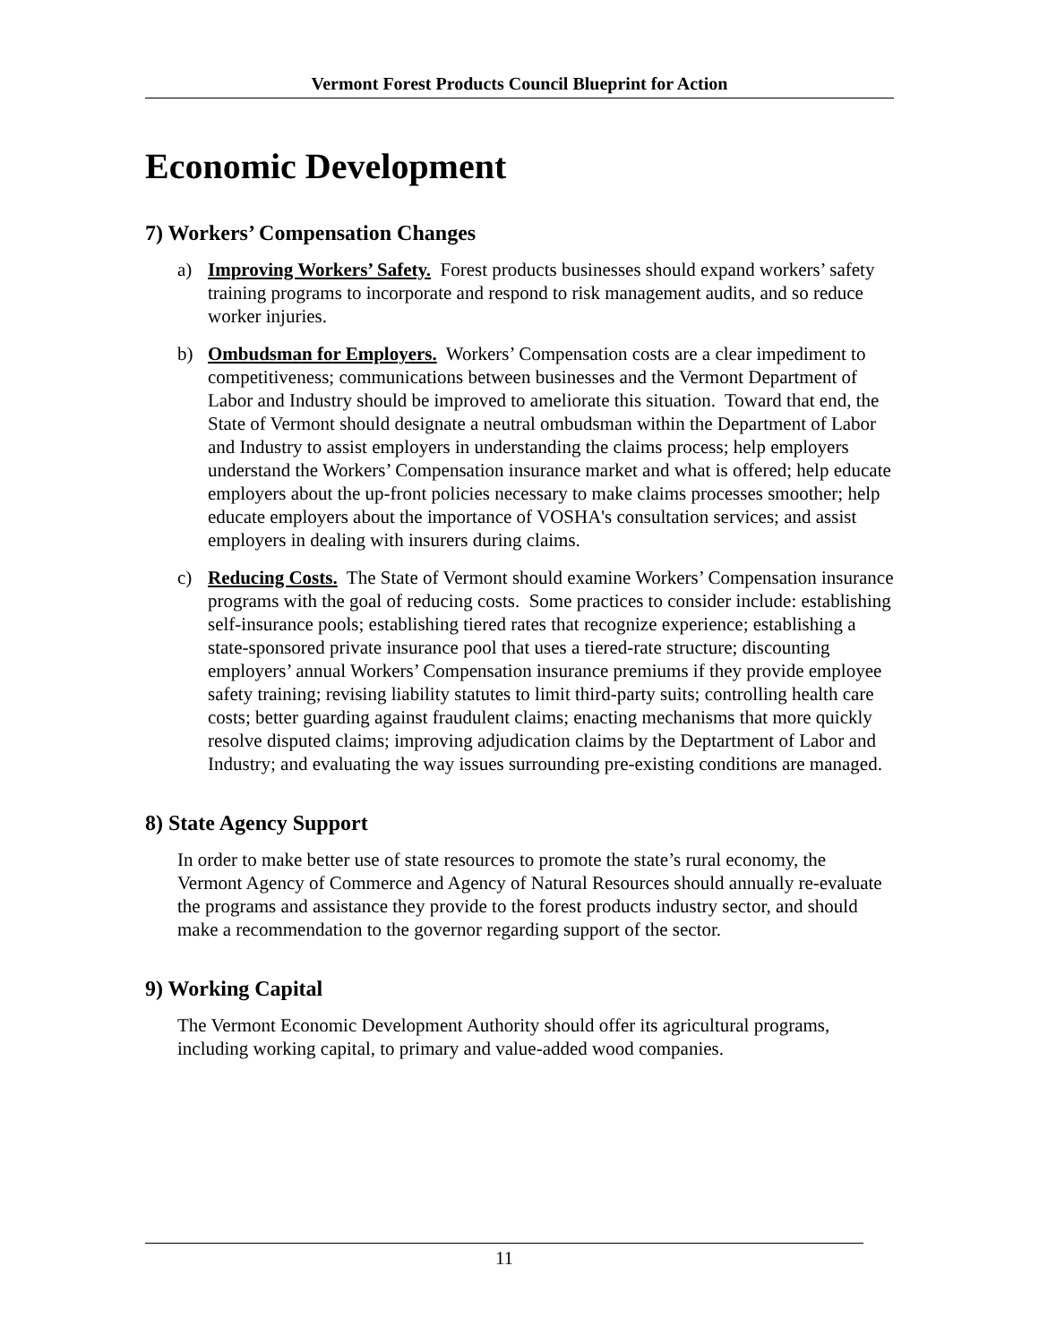Vermont Forest Products Council Blueprint for Action
Economic Development
7) Workers’ Compensation Changes
a) Improving Workers’ Safety. Forest products businesses should expand workers’ safety training programs to incorporate and respond to risk management audits, and so reduce worker injuries.
b) Ombudsman for Employers. Workers’ Compensation costs are a clear impediment to competitiveness; communications between businesses and the Vermont Department of Labor and Industry should be improved to ameliorate this situation. Toward that end, the State of Vermont should designate a neutral ombudsman within the Department of Labor and Industry to assist employers in understanding the claims process; help employers understand the Workers’ Compensation insurance market and what is offered; help educate employers about the up-front policies necessary to make claims processes smoother; help educate employers about the importance of VOSHA's consultation services; and assist employers in dealing with insurers during claims.
c) Reducing Costs. The State of Vermont should examine Workers’ Compensation insurance programs with the goal of reducing costs. Some practices to consider include: establishing self-insurance pools; establishing tiered rates that recognize experience; establishing a state-sponsored private insurance pool that uses a tiered-rate structure; discounting employers’ annual Workers’ Compensation insurance premiums if they provide employee safety training; revising liability statutes to limit third-party suits; controlling health care costs; better guarding against fraudulent claims; enacting mechanisms that more quickly resolve disputed claims; improving adjudication claims by the Deptartment of Labor and Industry; and evaluating the way issues surrounding pre-existing conditions are managed.
8) State Agency Support
In order to make better use of state resources to promote the state’s rural economy, the Vermont Agency of Commerce and Agency of Natural Resources should annually re-evaluate the programs and assistance they provide to the forest products industry sector, and should make a recommendation to the governor regarding support of the sector.
9) Working Capital
The Vermont Economic Development Authority should offer its agricultural programs, including working capital, to primary and value-added wood companies.
11